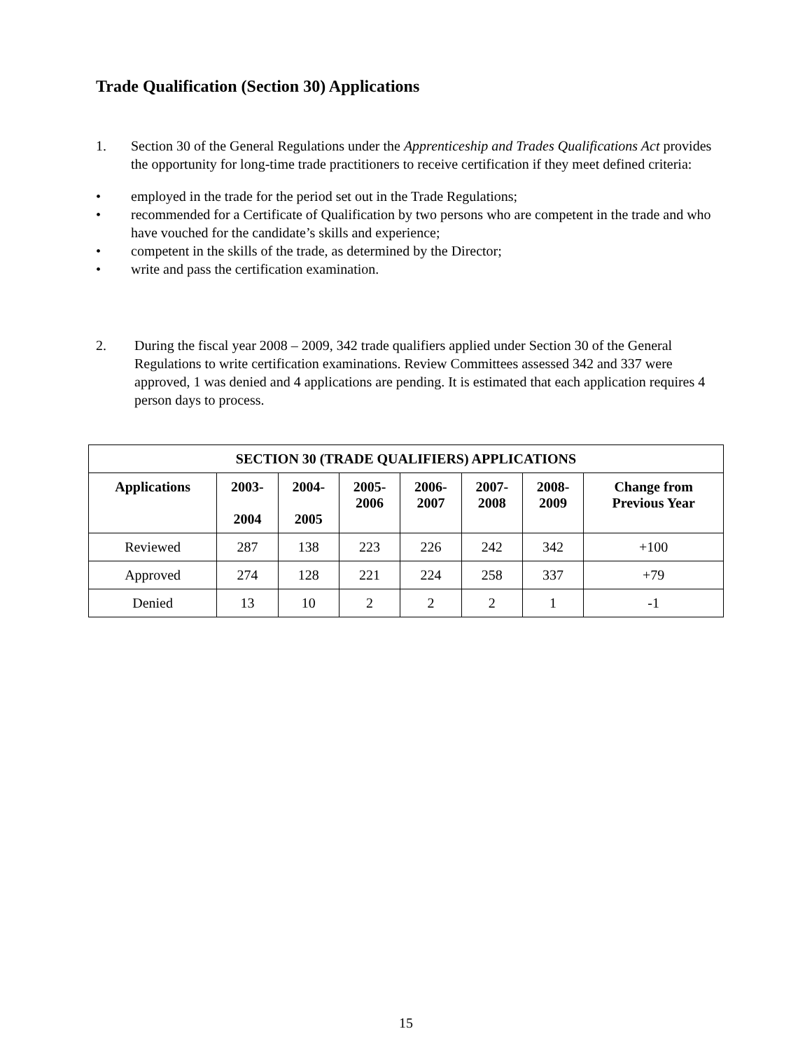Trade Qualification (Section 30) Applications
1. Section 30 of the General Regulations under the Apprenticeship and Trades Qualifications Act provides the opportunity for long-time trade practitioners to receive certification if they meet defined criteria:
• employed in the trade for the period set out in the Trade Regulations;
• recommended for a Certificate of Qualification by two persons who are competent in the trade and who have vouched for the candidate’s skills and experience;
• competent in the skills of the trade, as determined by the Director;
• write and pass the certification examination.
2. During the fiscal year 2008 – 2009, 342 trade qualifiers applied under Section 30 of the General Regulations to write certification examinations. Review Committees assessed 342 and 337 were approved, 1 was denied and 4 applications are pending. It is estimated that each application requires 4 person days to process.
| SECTION 30 (TRADE QUALIFIERS) APPLICATIONS | | | | | | | |
| --- | --- | --- | --- | --- | --- | --- | --- |
| Applications | 2003- 2004 | 2004- 2005 | 2005- 2006 | 2006- 2007 | 2007- 2008 | 2008- 2009 | Change from Previous Year |
| Reviewed | 287 | 138 | 223 | 226 | 242 | 342 | +100 |
| Approved | 274 | 128 | 221 | 224 | 258 | 337 | +79 |
| Denied | 13 | 10 | 2 | 2 | 2 | 1 | -1 |
15